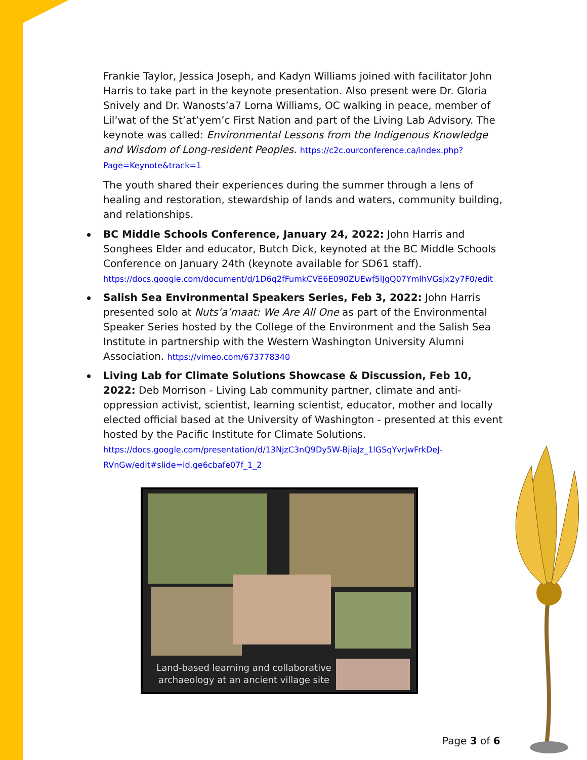Frankie Taylor, Jessica Joseph, and Kadyn Williams joined with facilitator John Harris to take part in the keynote presentation. Also present were Dr. Gloria Snively and Dr. Wanosts’a7 Lorna Williams, OC walking in peace, member of Lil’wat of the St’at’yem’c First Nation and part of the Living Lab Advisory. The keynote was called: Environmental Lessons from the Indigenous Knowledge and Wisdom of Long-resident Peoples. https://c2c.ourconference.ca/index.php?Page=Keynote&track=1
The youth shared their experiences during the summer through a lens of healing and restoration, stewardship of lands and waters, community building, and relationships.
BC Middle Schools Conference, January 24, 2022: John Harris and Songhees Elder and educator, Butch Dick, keynoted at the BC Middle Schools Conference on January 24th (keynote available for SD61 staff). https://docs.google.com/document/d/1D6q2fFumkCVE6E090ZUEwf5lJgQ07YmIhVGsjx2y7F0/edit
Salish Sea Environmental Speakers Series, Feb 3, 2022: John Harris presented solo at Nuts’a’maat: We Are All One as part of the Environmental Speaker Series hosted by the College of the Environment and the Salish Sea Institute in partnership with the Western Washington University Alumni Association. https://vimeo.com/673778340
Living Lab for Climate Solutions Showcase & Discussion, Feb 10, 2022: Deb Morrison - Living Lab community partner, climate and anti-oppression activist, scientist, learning scientist, educator, mother and locally elected official based at the University of Washington - presented at this event hosted by the Pacific Institute for Climate Solutions. https://docs.google.com/presentation/d/13NjzC3nQ9Dy5W-BjiaJz_1lGSqYvrJwFrkDeJ-RVnGw/edit#slide=id.ge6cbafe07f_1_2
Land-based learning and collaborative archaeology at an ancient village site
Page 3 of 6